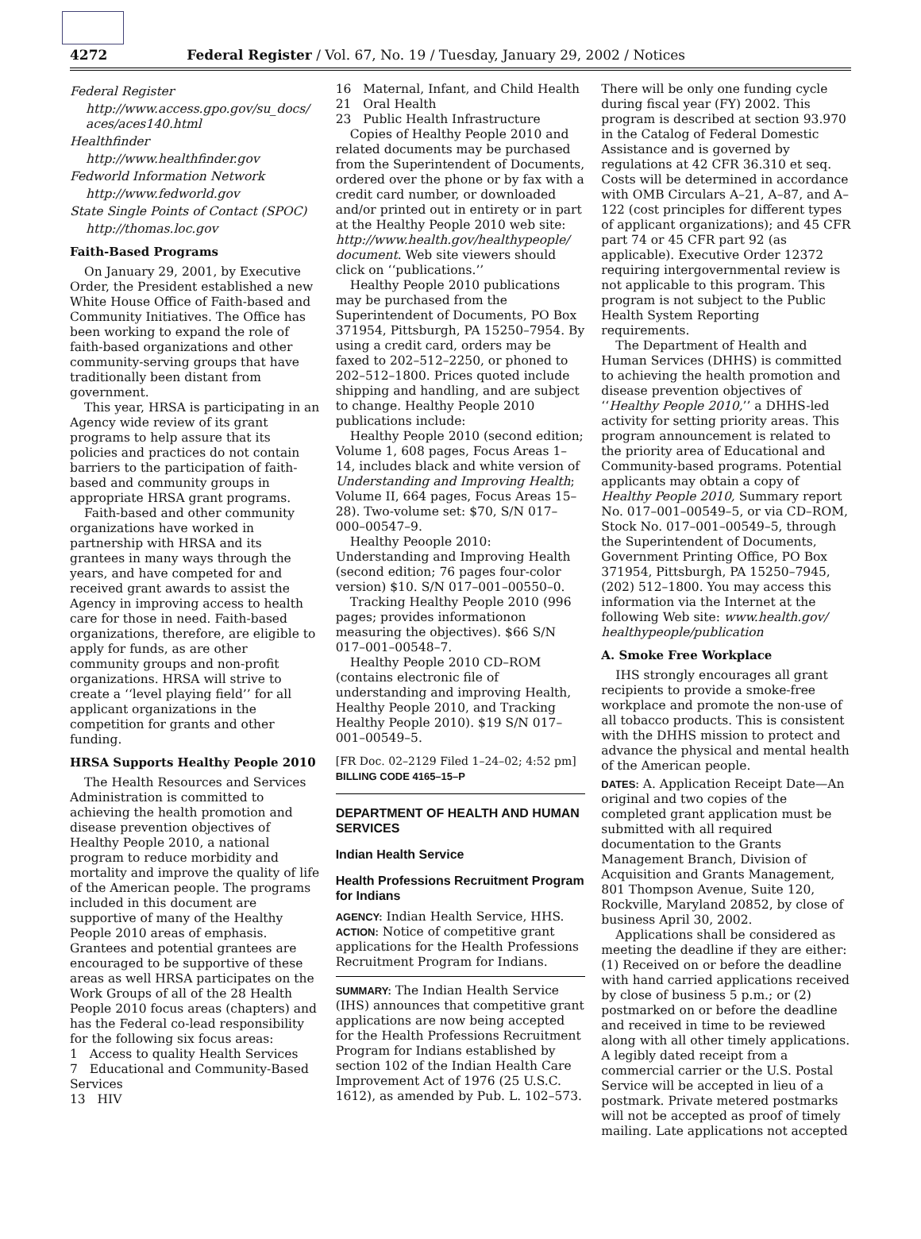4272 Federal Register / Vol. 67, No. 19 / Tuesday, January 29, 2002 / Notices
Federal Register
http://www.access.gpo.gov/su_docs/ aces/aces140.html
Healthfinder
http://www.healthfinder.gov
Fedworld Information Network
http://www.fedworld.gov
State Single Points of Contact (SPOC)
http://thomas.loc.gov
Faith-Based Programs
On January 29, 2001, by Executive Order, the President established a new White House Office of Faith-based and Community Initiatives. The Office has been working to expand the role of faith-based organizations and other community-serving groups that have traditionally been distant from government.
This year, HRSA is participating in an Agency wide review of its grant programs to help assure that its policies and practices do not contain barriers to the participation of faith-based and community groups in appropriate HRSA grant programs.
Faith-based and other community organizations have worked in partnership with HRSA and its grantees in many ways through the years, and have competed for and received grant awards to assist the Agency in improving access to health care for those in need. Faith-based organizations, therefore, are eligible to apply for funds, as are other community groups and non-profit organizations. HRSA will strive to create a ‘‘level playing field’’ for all applicant organizations in the competition for grants and other funding.
HRSA Supports Healthy People 2010
The Health Resources and Services Administration is committed to achieving the health promotion and disease prevention objectives of Healthy People 2010, a national program to reduce morbidity and mortality and improve the quality of life of the American people. The programs included in this document are supportive of many of the Healthy People 2010 areas of emphasis. Grantees and potential grantees are encouraged to be supportive of these areas as well HRSA participates on the Work Groups of all of the 28 Health People 2010 focus areas (chapters) and has the Federal co-lead responsibility for the following six focus areas:
1 Access to quality Health Services
7 Educational and Community-Based Services
13 HIV
16 Maternal, Infant, and Child Health
21 Oral Health
23 Public Health Infrastructure
Copies of Healthy People 2010 and related documents may be purchased from the Superintendent of Documents, ordered over the phone or by fax with a credit card number, or downloaded and/or printed out in entirety or in part at the Healthy People 2010 web site: http://www.health.gov/healthypeople/ document. Web site viewers should click on ‘‘publications.’’
Healthy People 2010 publications may be purchased from the Superintendent of Documents, PO Box 371954, Pittsburgh, PA 15250–7954. By using a credit card, orders may be faxed to 202–512–2250, or phoned to 202–512–1800. Prices quoted include shipping and handling, and are subject to change. Healthy People 2010 publications include:
Healthy People 2010 (second edition; Volume 1, 608 pages, Focus Areas 1–14, includes black and white version of Understanding and Improving Health; Volume II, 664 pages, Focus Areas 15–28). Two-volume set: $70, S/N 017–000–00547–9.
Healthy Peoople 2010: Understanding and Improving Health (second edition; 76 pages four-color version) $10. S/N 017–001–00550–0.
Tracking Healthy People 2010 (996 pages; provides informationon measuring the objectives). $66 S/N 017–001–00548–7.
Healthy People 2010 CD–ROM (contains electronic file of understanding and improving Health, Healthy People 2010, and Tracking Healthy People 2010). $19 S/N 017–001–00549–5.
[FR Doc. 02–2129 Filed 1–24–02; 4:52 pm]
BILLING CODE 4165–15–P
DEPARTMENT OF HEALTH AND HUMAN SERVICES
Indian Health Service
Health Professions Recruitment Program for Indians
AGENCY: Indian Health Service, HHS.
ACTION: Notice of competitive grant applications for the Health Professions Recruitment Program for Indians.
SUMMARY: The Indian Health Service (IHS) announces that competitive grant applications are now being accepted for the Health Professions Recruitment Program for Indians established by section 102 of the Indian Health Care Improvement Act of 1976 (25 U.S.C. 1612), as amended by Pub. L. 102–573.
There will be only one funding cycle during fiscal year (FY) 2002. This program is described at section 93.970 in the Catalog of Federal Domestic Assistance and is governed by regulations at 42 CFR 36.310 et seq. Costs will be determined in accordance with OMB Circulars A–21, A–87, and A–122 (cost principles for different types of applicant organizations); and 45 CFR part 74 or 45 CFR part 92 (as applicable). Executive Order 12372 requiring intergovernmental review is not applicable to this program. This program is not subject to the Public Health System Reporting requirements.
The Department of Health and Human Services (DHHS) is committed to achieving the health promotion and disease prevention objectives of ‘‘Healthy People 2010,’’ a DHHS-led activity for setting priority areas. This program announcement is related to the priority area of Educational and Community-based programs. Potential applicants may obtain a copy of Healthy People 2010, Summary report No. 017–001–00549–5, or via CD–ROM, Stock No. 017–001–00549–5, through the Superintendent of Documents, Government Printing Office, PO Box 371954, Pittsburgh, PA 15250–7945, (202) 512–1800. You may access this information via the Internet at the following Web site: www.health.gov/ healthypeople/publication
A. Smoke Free Workplace
IHS strongly encourages all grant recipients to provide a smoke-free workplace and promote the non-use of all tobacco products. This is consistent with the DHHS mission to protect and advance the physical and mental health of the American people.
DATES: A. Application Receipt Date—An original and two copies of the completed grant application must be submitted with all required documentation to the Grants Management Branch, Division of Acquisition and Grants Management, 801 Thompson Avenue, Suite 120, Rockville, Maryland 20852, by close of business April 30, 2002.
Applications shall be considered as meeting the deadline if they are either: (1) Received on or before the deadline with hand carried applications received by close of business 5 p.m.; or (2) postmarked on or before the deadline and received in time to be reviewed along with all other timely applications. A legibly dated receipt from a commercial carrier or the U.S. Postal Service will be accepted in lieu of a postmark. Private metered postmarks will not be accepted as proof of timely mailing. Late applications not accepted